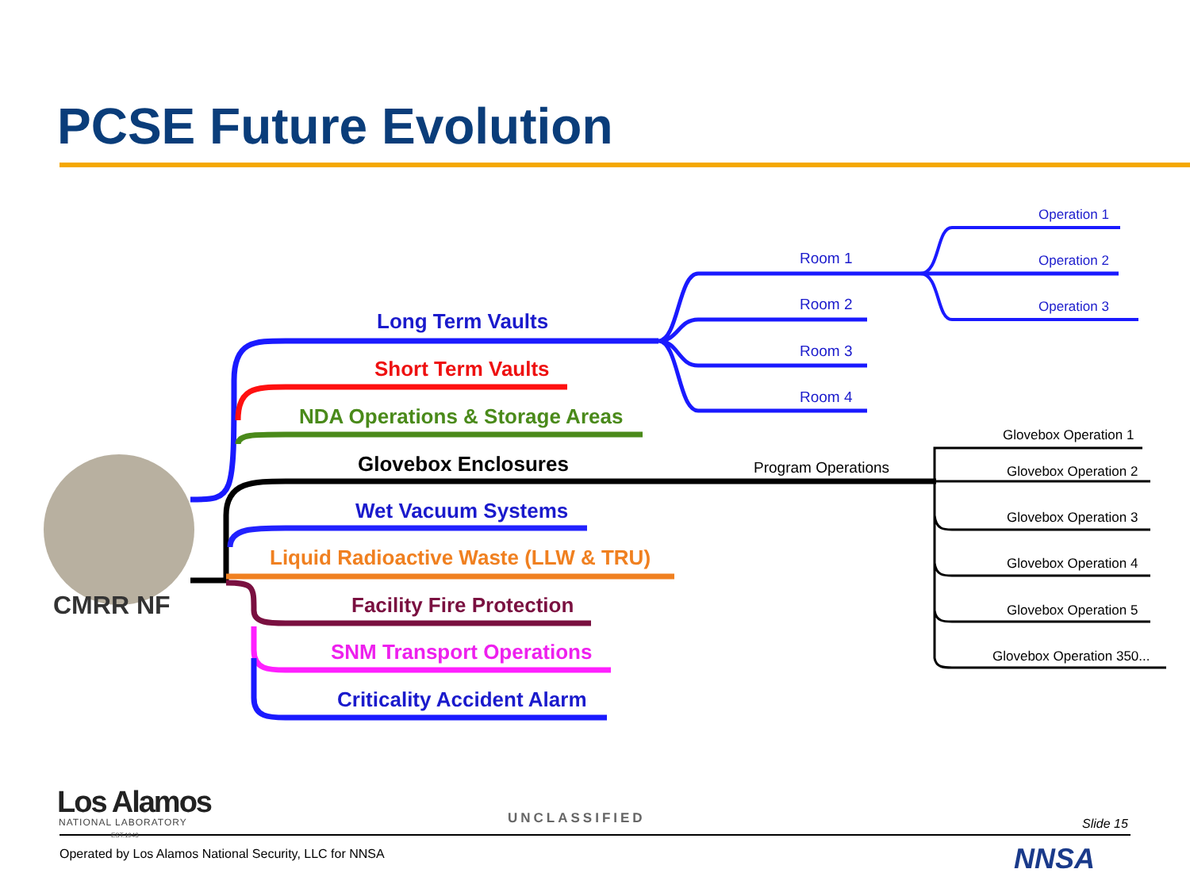PCSE Future Evolution
CMRR NF
Long Term Vaults
Short Term Vaults
NDA Operations & Storage Areas
Glovebox Enclosures
Wet Vacuum Systems
Liquid Radioactive Waste (LLW & TRU)
Facility Fire Protection
SNM Transport Operations
Criticality Accident Alarm
Room 1
Room 2
Room 3
Room 4
Operation 1
Operation 2
Operation 3
Program Operations
Glovebox Operation 1
Glovebox Operation 2
Glovebox Operation 3
Glovebox Operation 4
Glovebox Operation 5
Glovebox Operation 350...
Los Alamos
NATIONAL LABORATORY
EST.1943
UNCLASSIFIED Slide 15
Operated by Los Alamos National Security, LLC for NNSA NNSA